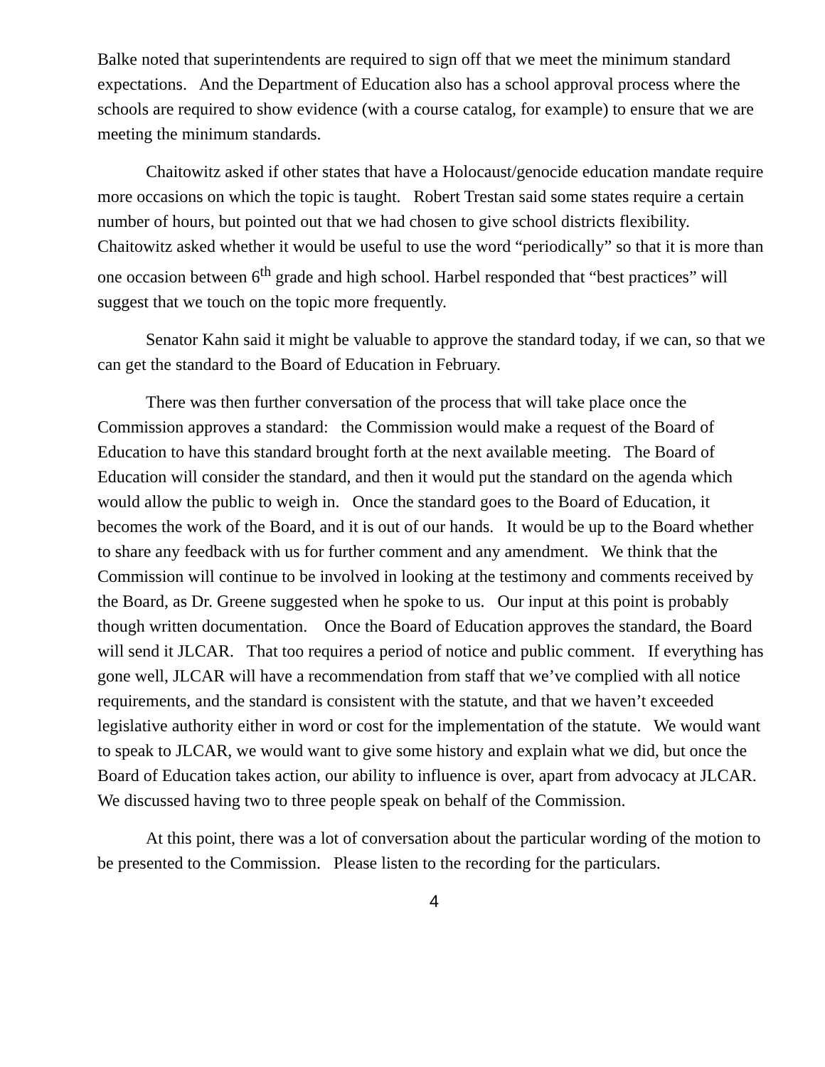Balke noted that superintendents are required to sign off that we meet the minimum standard expectations. And the Department of Education also has a school approval process where the schools are required to show evidence (with a course catalog, for example) to ensure that we are meeting the minimum standards.
Chaitowitz asked if other states that have a Holocaust/genocide education mandate require more occasions on which the topic is taught. Robert Trestan said some states require a certain number of hours, but pointed out that we had chosen to give school districts flexibility. Chaitowitz asked whether it would be useful to use the word “periodically” so that it is more than one occasion between 6<sup>th</sup> grade and high school. Harbel responded that “best practices” will suggest that we touch on the topic more frequently.
Senator Kahn said it might be valuable to approve the standard today, if we can, so that we can get the standard to the Board of Education in February.
There was then further conversation of the process that will take place once the Commission approves a standard: the Commission would make a request of the Board of Education to have this standard brought forth at the next available meeting. The Board of Education will consider the standard, and then it would put the standard on the agenda which would allow the public to weigh in. Once the standard goes to the Board of Education, it becomes the work of the Board, and it is out of our hands. It would be up to the Board whether to share any feedback with us for further comment and any amendment. We think that the Commission will continue to be involved in looking at the testimony and comments received by the Board, as Dr. Greene suggested when he spoke to us. Our input at this point is probably though written documentation. Once the Board of Education approves the standard, the Board will send it JLCAR. That too requires a period of notice and public comment. If everything has gone well, JLCAR will have a recommendation from staff that we’ve complied with all notice requirements, and the standard is consistent with the statute, and that we haven’t exceeded legislative authority either in word or cost for the implementation of the statute. We would want to speak to JLCAR, we would want to give some history and explain what we did, but once the Board of Education takes action, our ability to influence is over, apart from advocacy at JLCAR. We discussed having two to three people speak on behalf of the Commission.
At this point, there was a lot of conversation about the particular wording of the motion to be presented to the Commission. Please listen to the recording for the particulars.
4